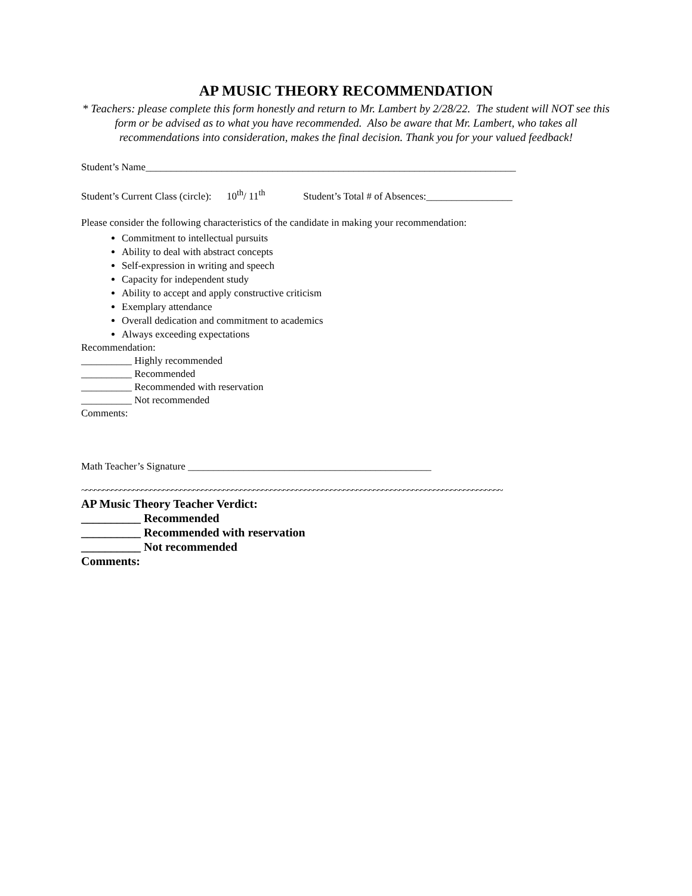AP MUSIC THEORY RECOMMENDATION
* Teachers: please complete this form honestly and return to Mr. Lambert by 2/28/22. The student will NOT see this form or be advised as to what you have recommended. Also be aware that Mr. Lambert, who takes all recommendations into consideration, makes the final decision. Thank you for your valued feedback!
Student’s Name_________________________________________________________________________
Student’s Current Class (circle): 10<sup>th</sup>/ 11<sup>th</sup> Student’s Total # of Absences:_________________
Please consider the following characteristics of the candidate in making your recommendation:
Commitment to intellectual pursuits
Ability to deal with abstract concepts
Self-expression in writing and speech
Capacity for independent study
Ability to accept and apply constructive criticism
Exemplary attendance
Overall dedication and commitment to academics
Always exceeding expectations
Recommendation:
__________ Highly recommended
__________ Recommended
__________ Recommended with reservation
__________ Not recommended
Comments:
Math Teacher’s Signature ________________________________________________
~~~~~~~~~~~~~~~~~~~~~~~~~~~~~~~~~~~~~~~~~~~~~~~~~~~~~~~~~~~~~~~~~~~~~~~~~~~~~~~~~~~~~~~~~~~~~~~~~~
AP Music Theory Teacher Verdict:
__________ Recommended
__________ Recommended with reservation
__________ Not recommended
Comments: